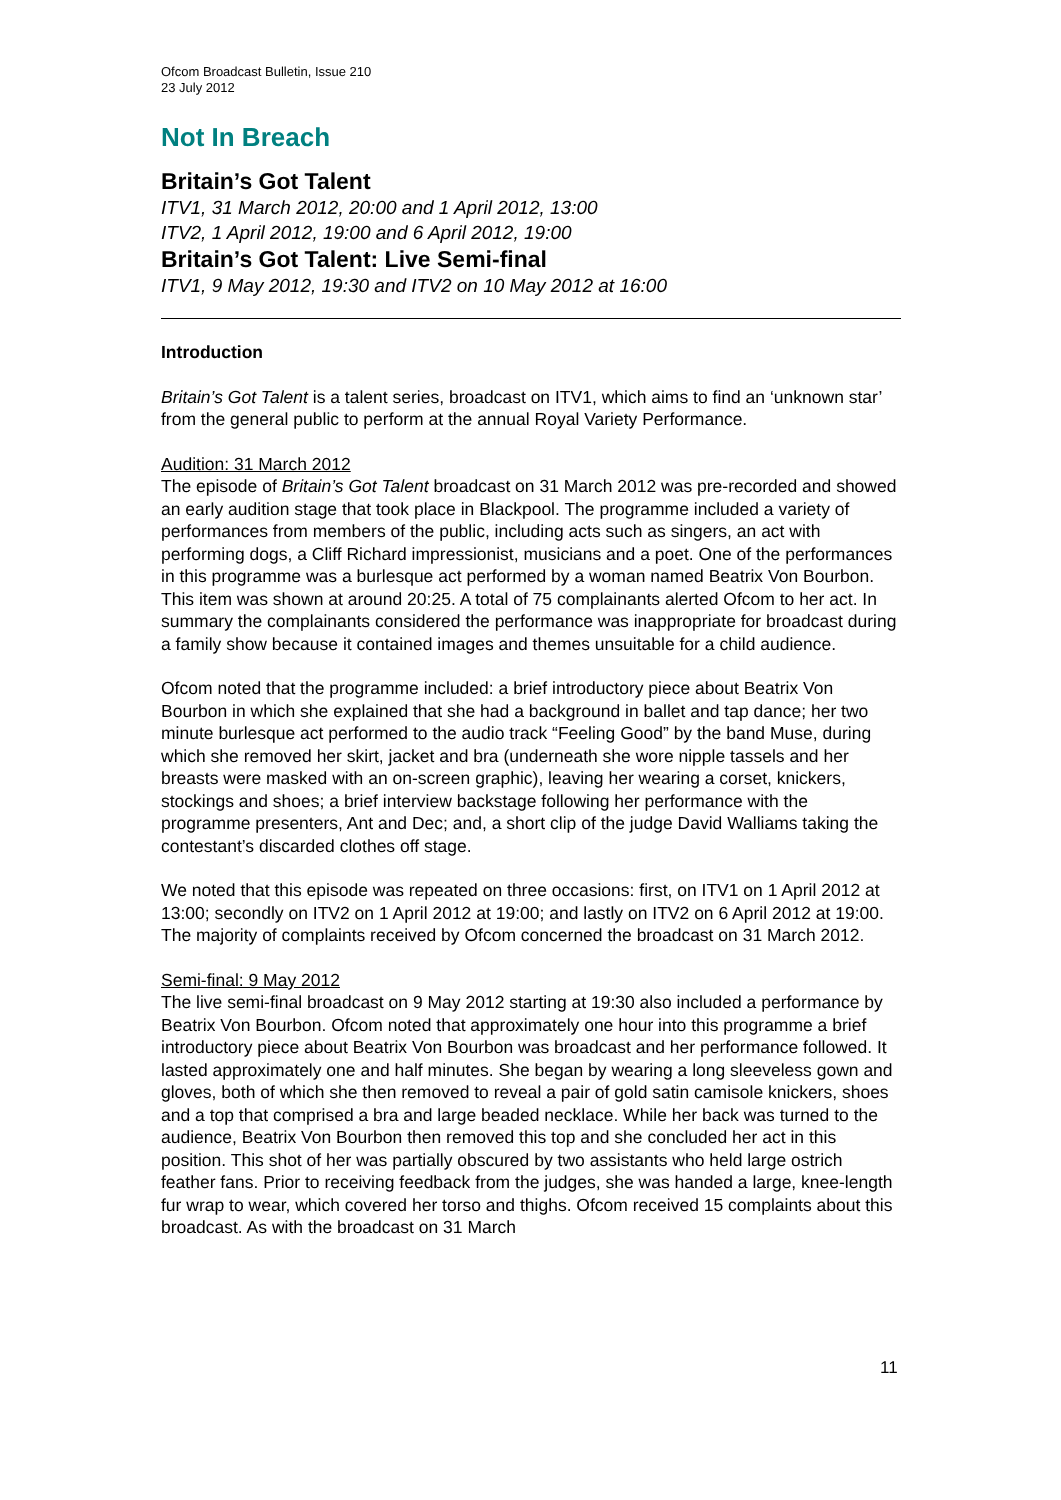Ofcom Broadcast Bulletin, Issue 210
23 July 2012
Not In Breach
Britain’s Got Talent
ITV1, 31 March 2012, 20:00 and 1 April 2012, 13:00
ITV2, 1 April 2012, 19:00 and 6 April 2012, 19:00
Britain’s Got Talent: Live Semi-final
ITV1, 9 May 2012, 19:30 and ITV2 on 10 May 2012 at 16:00
Introduction
Britain’s Got Talent is a talent series, broadcast on ITV1, which aims to find an ‘unknown star’ from the general public to perform at the annual Royal Variety Performance.
Audition: 31 March 2012
The episode of Britain’s Got Talent broadcast on 31 March 2012 was pre-recorded and showed an early audition stage that took place in Blackpool. The programme included a variety of performances from members of the public, including acts such as singers, an act with performing dogs, a Cliff Richard impressionist, musicians and a poet. One of the performances in this programme was a burlesque act performed by a woman named Beatrix Von Bourbon. This item was shown at around 20:25. A total of 75 complainants alerted Ofcom to her act. In summary the complainants considered the performance was inappropriate for broadcast during a family show because it contained images and themes unsuitable for a child audience.
Ofcom noted that the programme included: a brief introductory piece about Beatrix Von Bourbon in which she explained that she had a background in ballet and tap dance; her two minute burlesque act performed to the audio track “Feeling Good” by the band Muse, during which she removed her skirt, jacket and bra (underneath she wore nipple tassels and her breasts were masked with an on-screen graphic), leaving her wearing a corset, knickers, stockings and shoes; a brief interview backstage following her performance with the programme presenters, Ant and Dec; and, a short clip of the judge David Walliams taking the contestant’s discarded clothes off stage.
We noted that this episode was repeated on three occasions: first, on ITV1 on 1 April 2012 at 13:00; secondly on ITV2 on 1 April 2012 at 19:00; and lastly on ITV2 on 6 April 2012 at 19:00. The majority of complaints received by Ofcom concerned the broadcast on 31 March 2012.
Semi-final: 9 May 2012
The live semi-final broadcast on 9 May 2012 starting at 19:30 also included a performance by Beatrix Von Bourbon. Ofcom noted that approximately one hour into this programme a brief introductory piece about Beatrix Von Bourbon was broadcast and her performance followed. It lasted approximately one and half minutes. She began by wearing a long sleeveless gown and gloves, both of which she then removed to reveal a pair of gold satin camisole knickers, shoes and a top that comprised a bra and large beaded necklace. While her back was turned to the audience, Beatrix Von Bourbon then removed this top and she concluded her act in this position. This shot of her was partially obscured by two assistants who held large ostrich feather fans. Prior to receiving feedback from the judges, she was handed a large, knee-length fur wrap to wear, which covered her torso and thighs. Ofcom received 15 complaints about this broadcast. As with the broadcast on 31 March
11